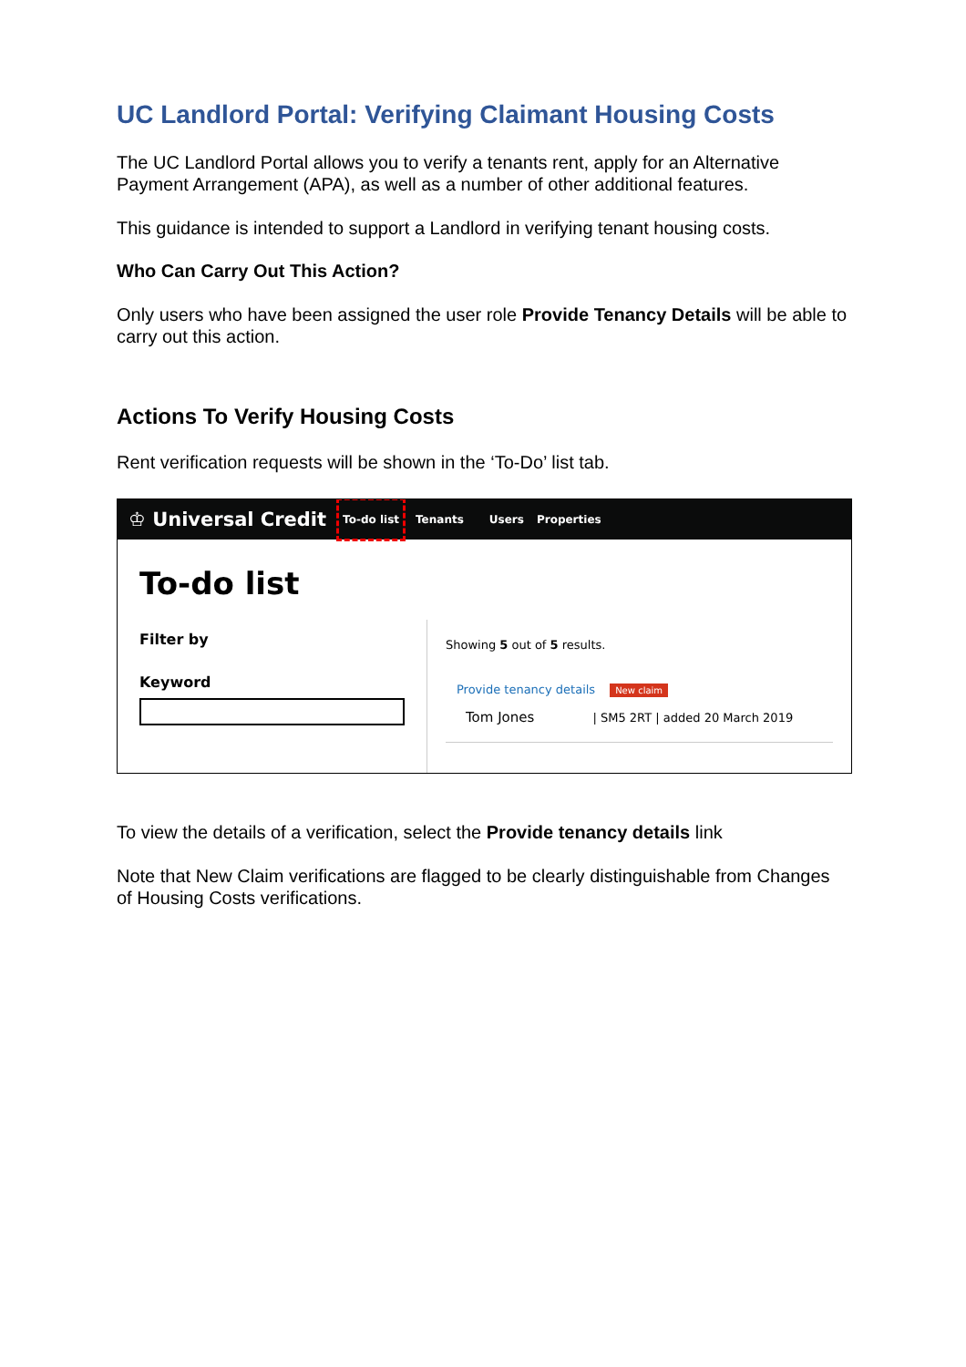UC Landlord Portal: Verifying Claimant Housing Costs
The UC Landlord Portal allows you to verify a tenants rent, apply for an Alternative Payment Arrangement (APA), as well as a number of other additional features.
This guidance is intended to support a Landlord in verifying tenant housing costs.
Who Can Carry Out This Action?
Only users who have been assigned the user role Provide Tenancy Details will be able to carry out this action.
Actions To Verify Housing Costs
Rent verification requests will be shown in the ‘To-Do’ list tab.
♔ Universal Credit To-do list Tenants Users Properties
To-do list
Filter by
Keyword
Showing 5 out of 5 results.
Provide tenancy details New claim
Tom Jones | SM5 2RT | added 20 March 2019
To view the details of a verification, select the Provide tenancy details link
Note that New Claim verifications are flagged to be clearly distinguishable from Changes of Housing Costs verifications.